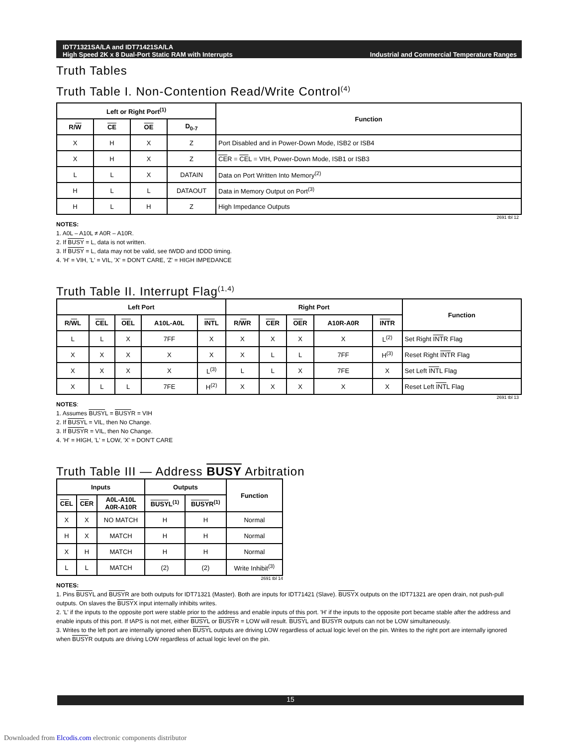IDT71321SA/LA and IDT71421SA/LA
High Speed 2K x 8 Dual-Port Static RAM with Interrupts
Industrial and Commercial Temperature Ranges
Truth Tables
Truth Table I. Non-Contention Read/Write Control<sup>(4)</sup>
| Left or Right Port<sup>(1)</sup> | | | | Function |
| --- | --- | --- | --- | --- |
| R/ W | CE | OE | D<sub>0-7</sub> | |
| X | H | X | Z | Port Disabled and in Power-Down Mode, ISB2 or ISB4 |
| X | H | X | Z | CE R = CE L = VIH, Power-Down Mode, ISB1 or ISB3 |
| L | L | X | DATAIN | Data on Port Written Into Memory<sup>(2)</sup> |
| H | L | L | DATAOUT | Data in Memory Output on Port<sup>(3)</sup> |
| H | L | H | Z | High Impedance Outputs |
2691 tbl 12
NOTES:
1. A0L – A10L ≠ A0R – A10R.
2. If BUSY = L, data is not written.
3. If BUSY = L, data may not be valid, see tWDD and tDDD timing.
4. 'H' = VIH, 'L' = VIL, 'X' = DON'T CARE, 'Z' = HIGH IMPEDANCE
Truth Table II. Interrupt Flag<sup>(1,4)</sup>
| Left Port | | | | | Right Port | | | | | Function |
| --- | --- | --- | --- | --- | --- | --- | --- | --- | --- | --- |
| R/ W L | CE L | OE L | A10L-A0L | INT L | R/ W R | CE R | OE R | A10R-A0R | INT R | |
| L | L | X | 7FF | X | X | X | X | X | L<sup>(2)</sup> | Set Right INT R Flag |
| X | X | X | X | X | X | L | L | 7FF | H<sup>(3)</sup> | Reset Right INT R Flag |
| X | X | X | X | L<sup>(3)</sup> | L | L | X | 7FE | X | Set Left INT L Flag |
| X | L | L | 7FE | H<sup>(2)</sup> | X | X | X | X | X | Reset Left INT L Flag |
2691 tbl 13
NOTES:
1. Assumes BUSYL = BUSYR = VIH
2. If BUSYL = VIL, then No Change.
3. If BUSYR = VIL, then No Change.
4. 'H' = HIGH, 'L' = LOW, 'X' = DON'T CARE
Truth Table III — Address BUSY Arbitration
| Inputs | | | Outputs | | Function |
| --- | --- | --- | --- | --- | --- |
| CE L | CE R | A0L-A10L A0R-A10R | BUSY L<sup>(1)</sup> | BUSY R<sup>(1)</sup> | |
| X | X | NO MATCH | H | H | Normal |
| H | X | MATCH | H | H | Normal |
| X | H | MATCH | H | H | Normal |
| L | L | MATCH | (2) | (2) | Write Inhibit<sup>(3)</sup> |
2691 tbl 14
NOTES:
1. Pins BUSYL and BUSYR are both outputs for IDT71321 (Master). Both are inputs for IDT71421 (Slave). BUSYX outputs on the IDT71321 are open drain, not push-pull outputs. On slaves the BUSYX input internally inhibits writes.
2. 'L' if the inputs to the opposite port were stable prior to the address and enable inputs of this port. 'H' if the inputs to the opposite port became stable after the address and enable inputs of this port. If tAPS is not met, either BUSYL or BUSYR = LOW will result. BUSYL and BUSYR outputs can not be LOW simultaneously.
3. Writes to the left port are internally ignored when BUSYL outputs are driving LOW regardless of actual logic level on the pin. Writes to the right port are internally ignored when BUSYR outputs are driving LOW regardless of actual logic level on the pin.
15
Downloaded from Elcodis.com electronic components distributor